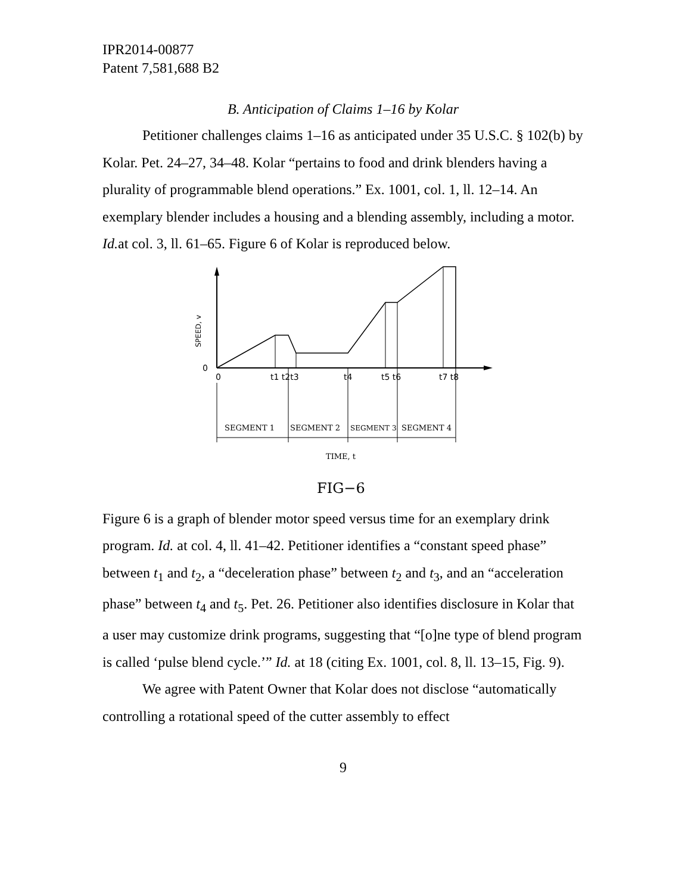IPR2014-00877
Patent 7,581,688 B2
B. Anticipation of Claims 1–16 by Kolar
Petitioner challenges claims 1–16 as anticipated under 35 U.S.C. § 102(b) by Kolar. Pet. 24–27, 34–48. Kolar “pertains to food and drink blenders having a plurality of programmable blend operations.” Ex. 1001, col. 1, ll. 12–14. An exemplary blender includes a housing and a blending assembly, including a motor. Id. at col. 3, ll. 61–65. Figure 6 of Kolar is reproduced below.
SPEED, v
0
0
t1 t2t3
t4
t5 t6
t7 t8
SEGMENT 1
SEGMENT 2
SEGMENT 3
SEGMENT 4
TIME, t
FIG−6
Figure 6 is a graph of blender motor speed versus time for an exemplary drink program. Id. at col. 4, ll. 41–42. Petitioner identifies a “constant speed phase” between t<sub>1</sub> and t<sub>2</sub>, a “deceleration phase” between t<sub>2</sub> and t<sub>3</sub>, and an “acceleration phase” between t<sub>4</sub> and t<sub>5</sub>. Pet. 26. Petitioner also identifies disclosure in Kolar that a user may customize drink programs, suggesting that “[o]ne type of blend program is called ‘pulse blend cycle.’” Id. at 18 (citing Ex. 1001, col. 8, ll. 13–15, Fig. 9).
We agree with Patent Owner that Kolar does not disclose “automatically controlling a rotational speed of the cutter assembly to effect
9